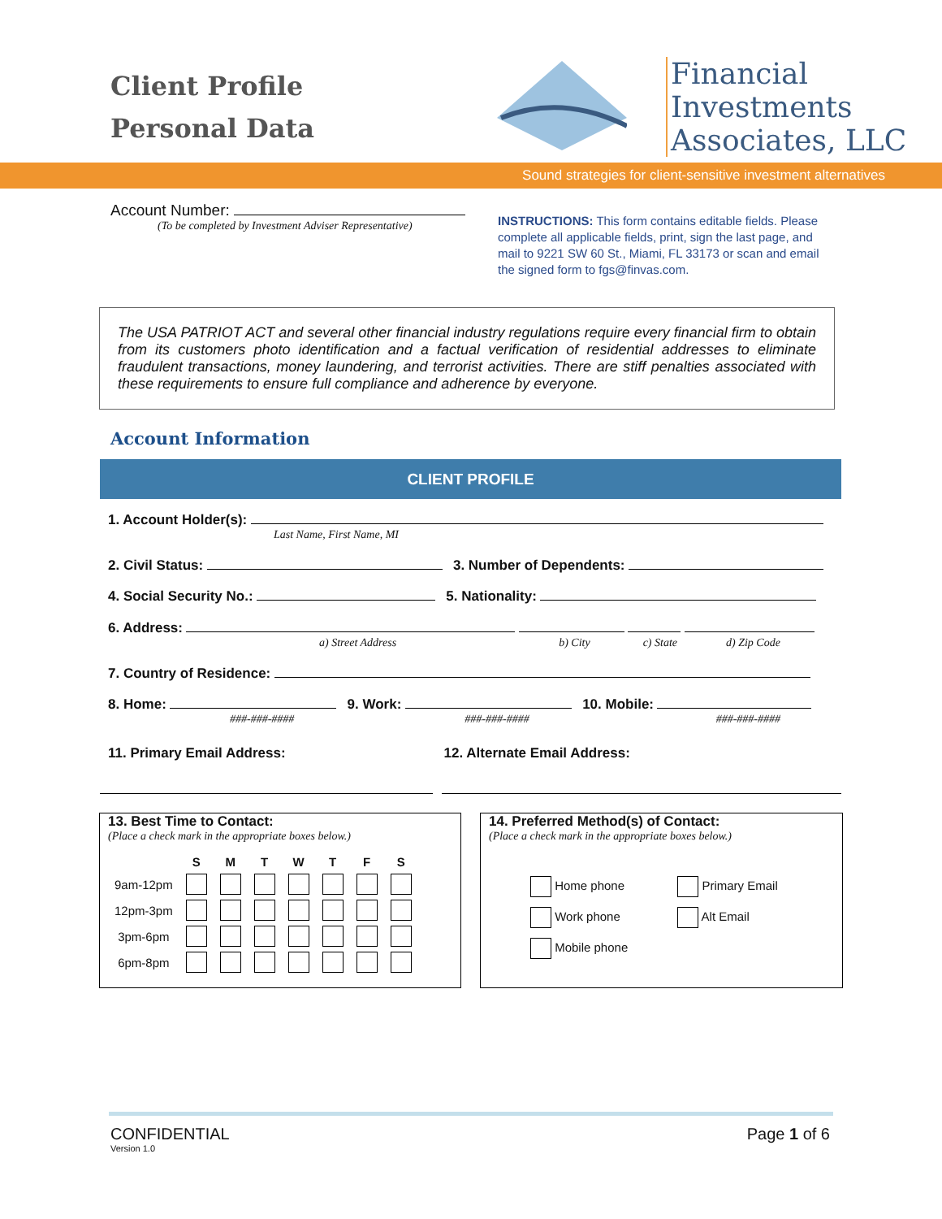Client Profile
Personal Data
Financial
Investments
Associates, LLC
Sound strategies for client-sensitive investment alternatives
Account Number:
(To be completed by Investment Adviser Representative)
INSTRUCTIONS: This form contains editable fields. Please complete all applicable fields, print, sign the last page, and mail to 9221 SW 60 St., Miami, FL 33173 or scan and email the signed form to fgs@finvas.com.
The USA PATRIOT ACT and several other financial industry regulations require every financial firm to obtain from its customers photo identification and a factual verification of residential addresses to eliminate fraudulent transactions, money laundering, and terrorist activities. There are stiff penalties associated with these requirements to ensure full compliance and adherence by everyone.
Account Information
CLIENT PROFILE
1. Account Holder(s):
Last Name, First Name, MI
2. Civil Status: 3. Number of Dependents:
4. Social Security No.: 5. Nationality:
6. Address:
a) Street Address b) City c) State d) Zip Code
7. Country of Residence:
8. Home: 9. Work: 10. Mobile:
###-###-#### ###-###-#### ###-###-####
11. Primary Email Address: 12. Alternate Email Address:
13. Best Time to Contact:
(Place a check mark in the appropriate boxes below.)
| | S | M | T | W | T | F | S |
| --- | --- | --- | --- | --- | --- | --- | --- |
| 9am-12pm | | | | | | | |
| 12pm-3pm | | | | | | | |
| 3pm-6pm | | | | | | | |
| 6pm-8pm | | | | | | | |
14. Preferred Method(s) of Contact:
(Place a check mark in the appropriate boxes below.)
| Home phone | Primary Email |
| Work phone | Alt Email |
| Mobile phone | |
CONFIDENTIAL
Version 1.0
Page 1 of 6